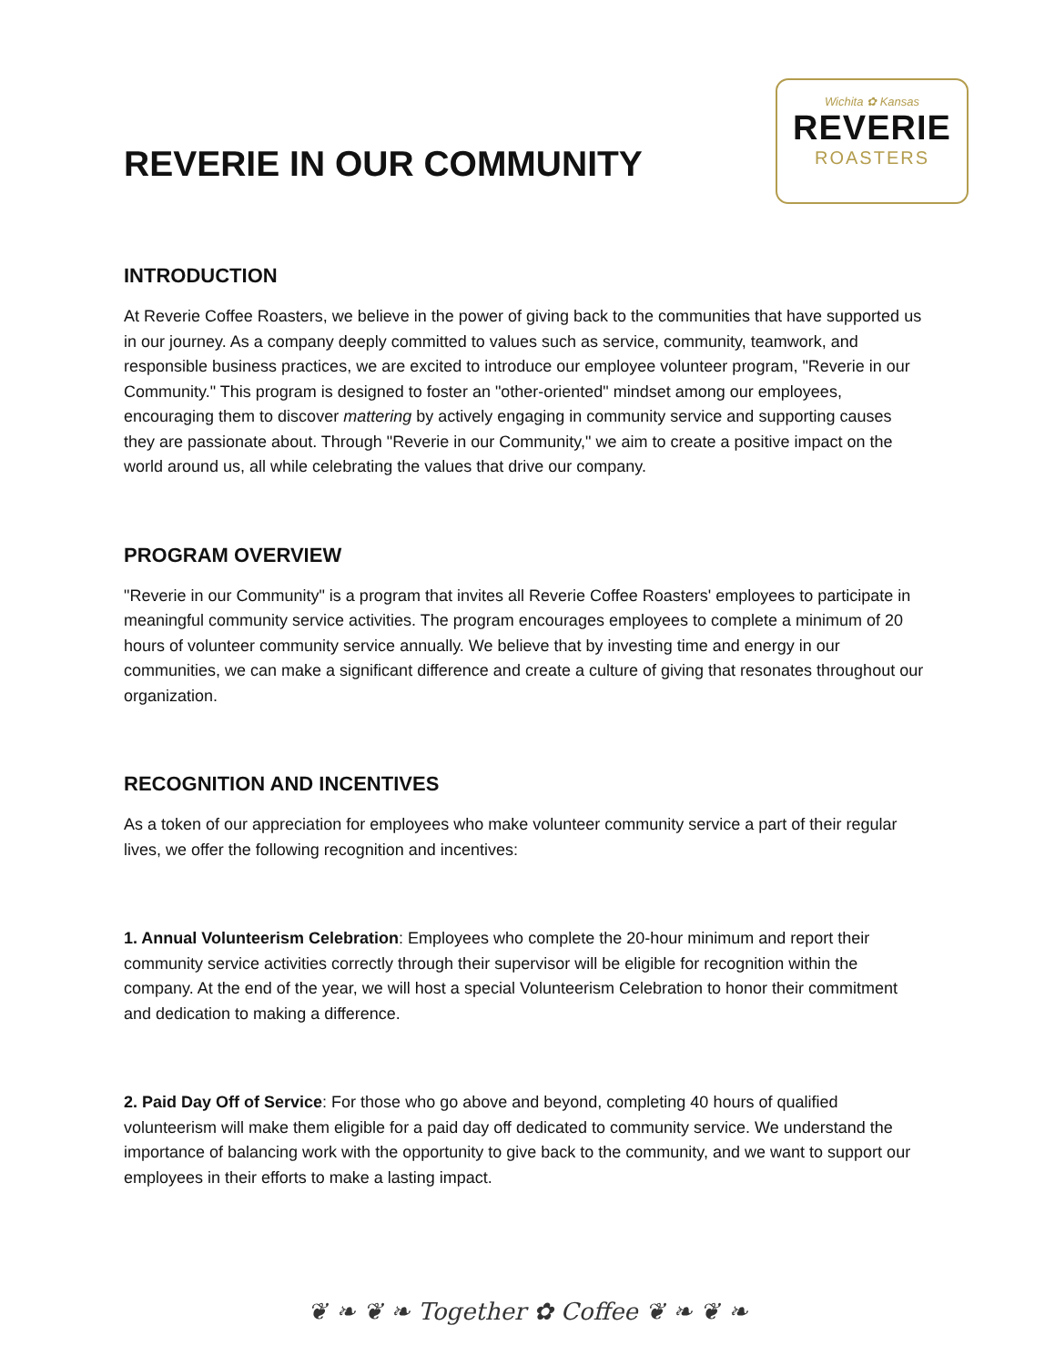REVERIE IN OUR COMMUNITY
Wichita ✿ Kansas
REVERIE
ROASTERS
INTRODUCTION
At Reverie Coffee Roasters, we believe in the power of giving back to the communities that have supported us in our journey. As a company deeply committed to values such as service, community, teamwork, and responsible business practices, we are excited to introduce our employee volunteer program, "Reverie in our Community." This program is designed to foster an "other-oriented" mindset among our employees, encouraging them to discover mattering by actively engaging in community service and supporting causes they are passionate about. Through "Reverie in our Community," we aim to create a positive impact on the world around us, all while celebrating the values that drive our company.
PROGRAM OVERVIEW
"Reverie in our Community" is a program that invites all Reverie Coffee Roasters' employees to participate in meaningful community service activities. The program encourages employees to complete a minimum of 20 hours of volunteer community service annually. We believe that by investing time and energy in our communities, we can make a significant difference and create a culture of giving that resonates throughout our organization.
RECOGNITION AND INCENTIVES
As a token of our appreciation for employees who make volunteer community service a part of their regular lives, we offer the following recognition and incentives:
1. Annual Volunteerism Celebration: Employees who complete the 20-hour minimum and report their community service activities correctly through their supervisor will be eligible for recognition within the company. At the end of the year, we will host a special Volunteerism Celebration to honor their commitment and dedication to making a difference.
2. Paid Day Off of Service: For those who go above and beyond, completing 40 hours of qualified volunteerism will make them eligible for a paid day off dedicated to community service. We understand the importance of balancing work with the opportunity to give back to the community, and we want to support our employees in their efforts to make a lasting impact.
❦ ❧ ❦ ❧ Together ✿ Coffee ❦ ❧ ❦ ❧